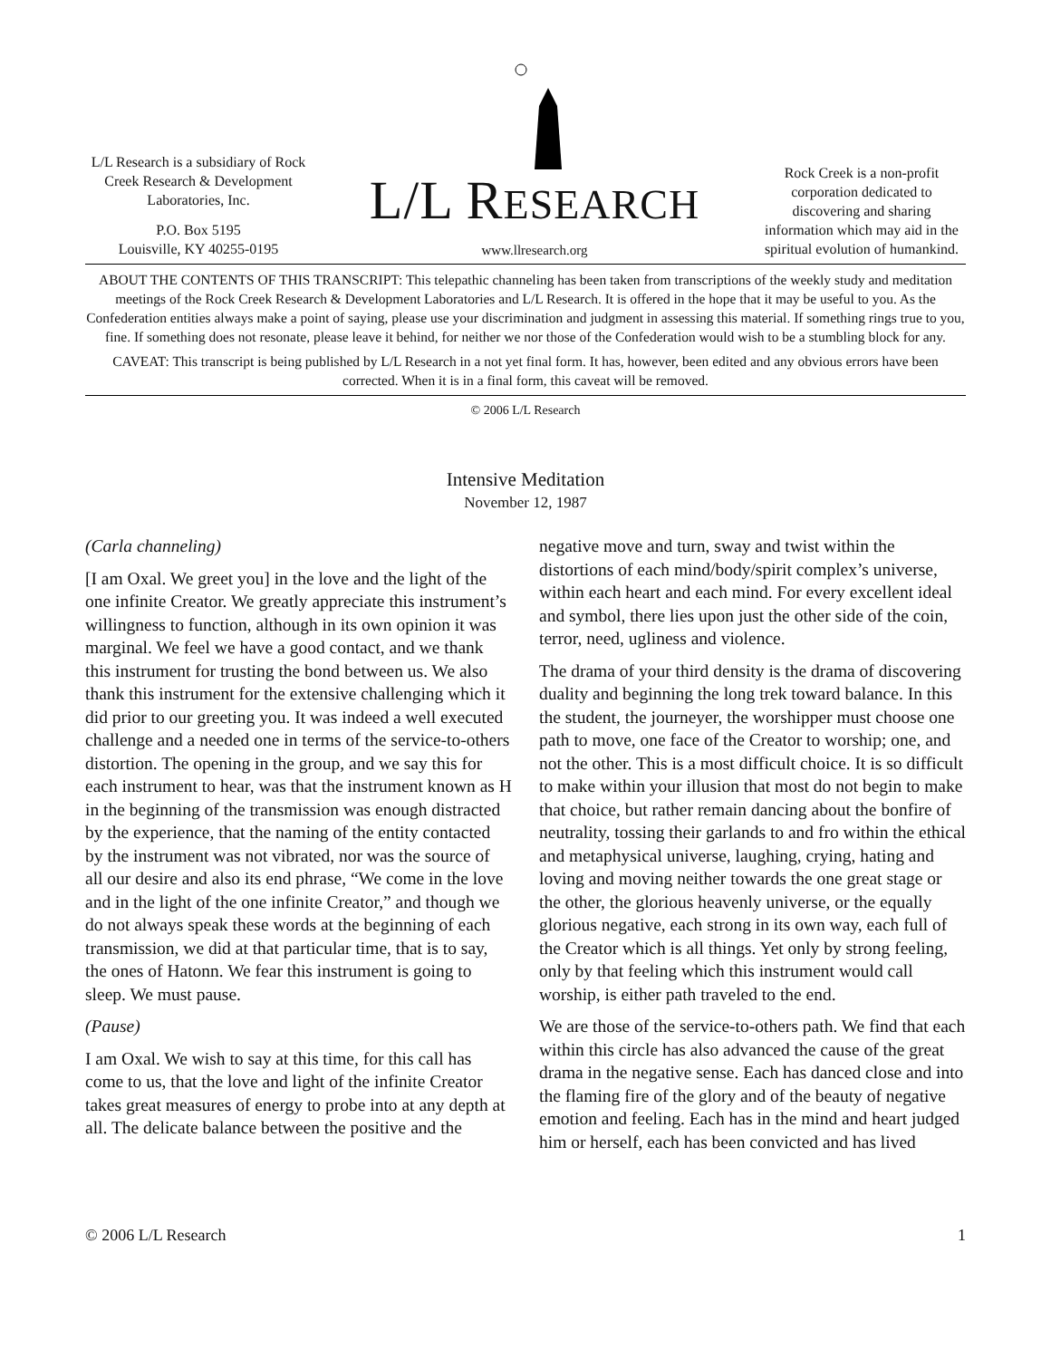L/L Research is a subsidiary of Rock Creek Research & Development Laboratories, Inc.
P.O. Box 5195
Louisville, KY 40255-0195
L/L RESEARCH
www.llresearch.org
Rock Creek is a non-profit corporation dedicated to discovering and sharing information which may aid in the spiritual evolution of humankind.
ABOUT THE CONTENTS OF THIS TRANSCRIPT: This telepathic channeling has been taken from transcriptions of the weekly study and meditation meetings of the Rock Creek Research & Development Laboratories and L/L Research. It is offered in the hope that it may be useful to you. As the Confederation entities always make a point of saying, please use your discrimination and judgment in assessing this material. If something rings true to you, fine. If something does not resonate, please leave it behind, for neither we nor those of the Confederation would wish to be a stumbling block for any.
CAVEAT: This transcript is being published by L/L Research in a not yet final form. It has, however, been edited and any obvious errors have been corrected. When it is in a final form, this caveat will be removed.
© 2006 L/L Research
Intensive Meditation
November 12, 1987
(Carla channeling)
[I am Oxal. We greet you] in the love and the light of the one infinite Creator. We greatly appreciate this instrument’s willingness to function, although in its own opinion it was marginal. We feel we have a good contact, and we thank this instrument for trusting the bond between us. We also thank this instrument for the extensive challenging which it did prior to our greeting you. It was indeed a well executed challenge and a needed one in terms of the service-to-others distortion. The opening in the group, and we say this for each instrument to hear, was that the instrument known as H in the beginning of the transmission was enough distracted by the experience, that the naming of the entity contacted by the instrument was not vibrated, nor was the source of all our desire and also its end phrase, “We come in the love and in the light of the one infinite Creator,” and though we do not always speak these words at the beginning of each transmission, we did at that particular time, that is to say, the ones of Hatonn. We fear this instrument is going to sleep. We must pause.
(Pause)
I am Oxal. We wish to say at this time, for this call has come to us, that the love and light of the infinite Creator takes great measures of energy to probe into at any depth at all. The delicate balance between the positive and the negative move and turn, sway and twist within the distortions of each mind/body/spirit complex’s universe, within each heart and each mind. For every excellent ideal and symbol, there lies upon just the other side of the coin, terror, need, ugliness and violence.
The drama of your third density is the drama of discovering duality and beginning the long trek toward balance. In this the student, the journeyer, the worshipper must choose one path to move, one face of the Creator to worship; one, and not the other. This is a most difficult choice. It is so difficult to make within your illusion that most do not begin to make that choice, but rather remain dancing about the bonfire of neutrality, tossing their garlands to and fro within the ethical and metaphysical universe, laughing, crying, hating and loving and moving neither towards the one great stage or the other, the glorious heavenly universe, or the equally glorious negative, each strong in its own way, each full of the Creator which is all things. Yet only by strong feeling, only by that feeling which this instrument would call worship, is either path traveled to the end.
We are those of the service-to-others path. We find that each within this circle has also advanced the cause of the great drama in the negative sense. Each has danced close and into the flaming fire of the glory and of the beauty of negative emotion and feeling. Each has in the mind and heart judged him or herself, each has been convicted and has lived
© 2006 L/L Research 1